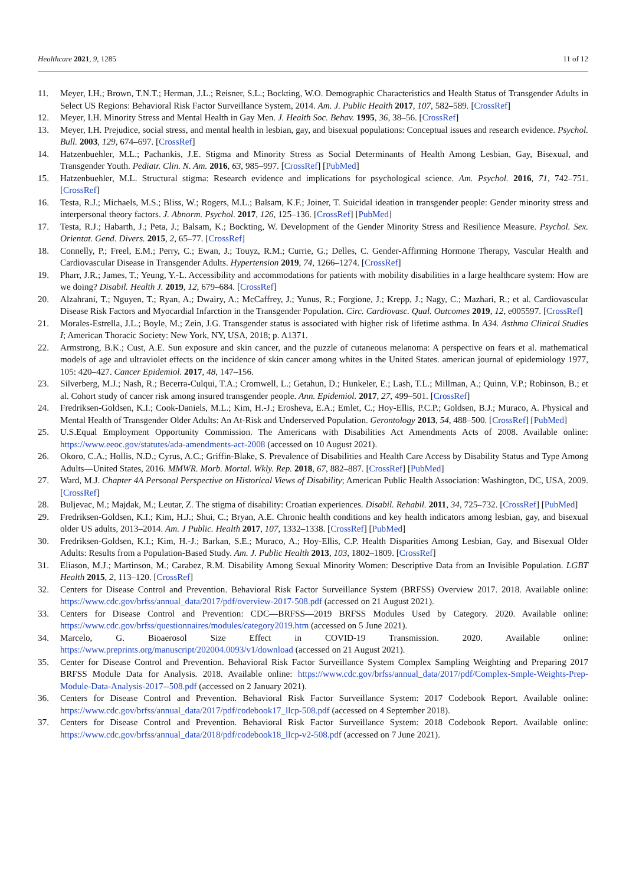Healthcare 2021, 9, 1285 11 of 12
11. Meyer, I.H.; Brown, T.N.T.; Herman, J.L.; Reisner, S.L.; Bockting, W.O. Demographic Characteristics and Health Status of Transgender Adults in Select US Regions: Behavioral Risk Factor Surveillance System, 2014. Am. J. Public Health 2017, 107, 582–589. [CrossRef]
12. Meyer, I.H. Minority Stress and Mental Health in Gay Men. J. Health Soc. Behav. 1995, 36, 38–56. [CrossRef]
13. Meyer, I.H. Prejudice, social stress, and mental health in lesbian, gay, and bisexual populations: Conceptual issues and research evidence. Psychol. Bull. 2003, 129, 674–697. [CrossRef]
14. Hatzenbuehler, M.L.; Pachankis, J.E. Stigma and Minority Stress as Social Determinants of Health Among Lesbian, Gay, Bisexual, and Transgender Youth. Pediatr. Clin. N. Am. 2016, 63, 985–997. [CrossRef] [PubMed]
15. Hatzenbuehler, M.L. Structural stigma: Research evidence and implications for psychological science. Am. Psychol. 2016, 71, 742–751. [CrossRef]
16. Testa, R.J.; Michaels, M.S.; Bliss, W.; Rogers, M.L.; Balsam, K.F.; Joiner, T. Suicidal ideation in transgender people: Gender minority stress and interpersonal theory factors. J. Abnorm. Psychol. 2017, 126, 125–136. [CrossRef] [PubMed]
17. Testa, R.J.; Habarth, J.; Peta, J.; Balsam, K.; Bockting, W. Development of the Gender Minority Stress and Resilience Measure. Psychol. Sex. Orientat. Gend. Divers. 2015, 2, 65–77. [CrossRef]
18. Connelly, P.; Freel, E.M.; Perry, C.; Ewan, J.; Touyz, R.M.; Currie, G.; Delles, C. Gender-Affirming Hormone Therapy, Vascular Health and Cardiovascular Disease in Transgender Adults. Hypertension 2019, 74, 1266–1274. [CrossRef]
19. Pharr, J.R.; James, T.; Yeung, Y.-L. Accessibility and accommodations for patients with mobility disabilities in a large healthcare system: How are we doing? Disabil. Health J. 2019, 12, 679–684. [CrossRef]
20. Alzahrani, T.; Nguyen, T.; Ryan, A.; Dwairy, A.; McCaffrey, J.; Yunus, R.; Forgione, J.; Krepp, J.; Nagy, C.; Mazhari, R.; et al. Cardiovascular Disease Risk Factors and Myocardial Infarction in the Transgender Population. Circ. Cardiovasc. Qual. Outcomes 2019, 12, e005597. [CrossRef]
21. Morales-Estrella, J.L.; Boyle, M.; Zein, J.G. Transgender status is associated with higher risk of lifetime asthma. In A34. Asthma Clinical Studies I; American Thoracic Society: New York, NY, USA, 2018; p. A1371.
22. Armstrong, B.K.; Cust, A.E. Sun exposure and skin cancer, and the puzzle of cutaneous melanoma: A perspective on fears et al. mathematical models of age and ultraviolet effects on the incidence of skin cancer among whites in the United States. american journal of epidemiology 1977, 105: 420–427. Cancer Epidemiol. 2017, 48, 147–156.
23. Silverberg, M.J.; Nash, R.; Becerra-Culqui, T.A.; Cromwell, L.; Getahun, D.; Hunkeler, E.; Lash, T.L.; Millman, A.; Quinn, V.P.; Robinson, B.; et al. Cohort study of cancer risk among insured transgender people. Ann. Epidemiol. 2017, 27, 499–501. [CrossRef]
24. Fredriksen-Goldsen, K.I.; Cook-Daniels, M.L.; Kim, H.-J.; Erosheva, E.A.; Emlet, C.; Hoy-Ellis, P.C.P.; Goldsen, B.J.; Muraco, A. Physical and Mental Health of Transgender Older Adults: An At-Risk and Underserved Population. Gerontology 2013, 54, 488–500. [CrossRef] [PubMed]
25. U.S.Equal Employment Opportunity Commission. The Americans with Disabilities Act Amendments Acts of 2008. Available online: https://www.eeoc.gov/statutes/ada-amendments-act-2008 (accessed on 10 August 2021).
26. Okoro, C.A.; Hollis, N.D.; Cyrus, A.C.; Griffin-Blake, S. Prevalence of Disabilities and Health Care Access by Disability Status and Type Among Adults—United States, 2016. MMWR. Morb. Mortal. Wkly. Rep. 2018, 67, 882–887. [CrossRef] [PubMed]
27. Ward, M.J. Chapter 4A Personal Perspective on Historical Views of Disability; American Public Health Association: Washington, DC, USA, 2009. [CrossRef]
28. Buljevac, M.; Majdak, M.; Leutar, Z. The stigma of disability: Croatian experiences. Disabil. Rehabil. 2011, 34, 725–732. [CrossRef] [PubMed]
29. Fredriksen-Goldsen, K.I.; Kim, H.J.; Shui, C.; Bryan, A.E. Chronic health conditions and key health indicators among lesbian, gay, and bisexual older US adults, 2013–2014. Am. J Public. Health 2017, 107, 1332–1338. [CrossRef] [PubMed]
30. Fredriksen-Goldsen, K.I.; Kim, H.-J.; Barkan, S.E.; Muraco, A.; Hoy-Ellis, C.P. Health Disparities Among Lesbian, Gay, and Bisexual Older Adults: Results from a Population-Based Study. Am. J. Public Health 2013, 103, 1802–1809. [CrossRef]
31. Eliason, M.J.; Martinson, M.; Carabez, R.M. Disability Among Sexual Minority Women: Descriptive Data from an Invisible Population. LGBT Health 2015, 2, 113–120. [CrossRef]
32. Centers for Disease Control and Prevention. Behavioral Risk Factor Surveillance System (BRFSS) Overview 2017. 2018. Available online: https://www.cdc.gov/brfss/annual_data/2017/pdf/overview-2017-508.pdf (accessed on 21 August 2021).
33. Centers for Disease Control and Prevention: CDC—BRFSS—2019 BRFSS Modules Used by Category. 2020. Available online: https://www.cdc.gov/brfss/questionnaires/modules/category2019.htm (accessed on 5 June 2021).
34. Marcelo, G. Bioaerosol Size Effect in COVID-19 Transmission. 2020. Available online: https://www.preprints.org/manuscript/202004.0093/v1/download (accessed on 21 August 2021).
35. Center for Disease Control and Prevention. Behavioral Risk Factor Surveillance System Complex Sampling Weighting and Preparing 2017 BRFSS Module Data for Analysis. 2018. Available online: https://www.cdc.gov/brfss/annual_data/2017/pdf/Complex-Smple-Weights-Prep-Module-Data-Analysis-2017--508.pdf (accessed on 2 January 2021).
36. Centers for Disease Control and Prevention. Behavioral Risk Factor Surveillance System: 2017 Codebook Report. Available online: https://www.cdc.gov/brfss/annual_data/2017/pdf/codebook17_llcp-508.pdf (accessed on 4 September 2018).
37. Centers for Disease Control and Prevention. Behavioral Risk Factor Surveillance System: 2018 Codebook Report. Available online: https://www.cdc.gov/brfss/annual_data/2018/pdf/codebook18_llcp-v2-508.pdf (accessed on 7 June 2021).